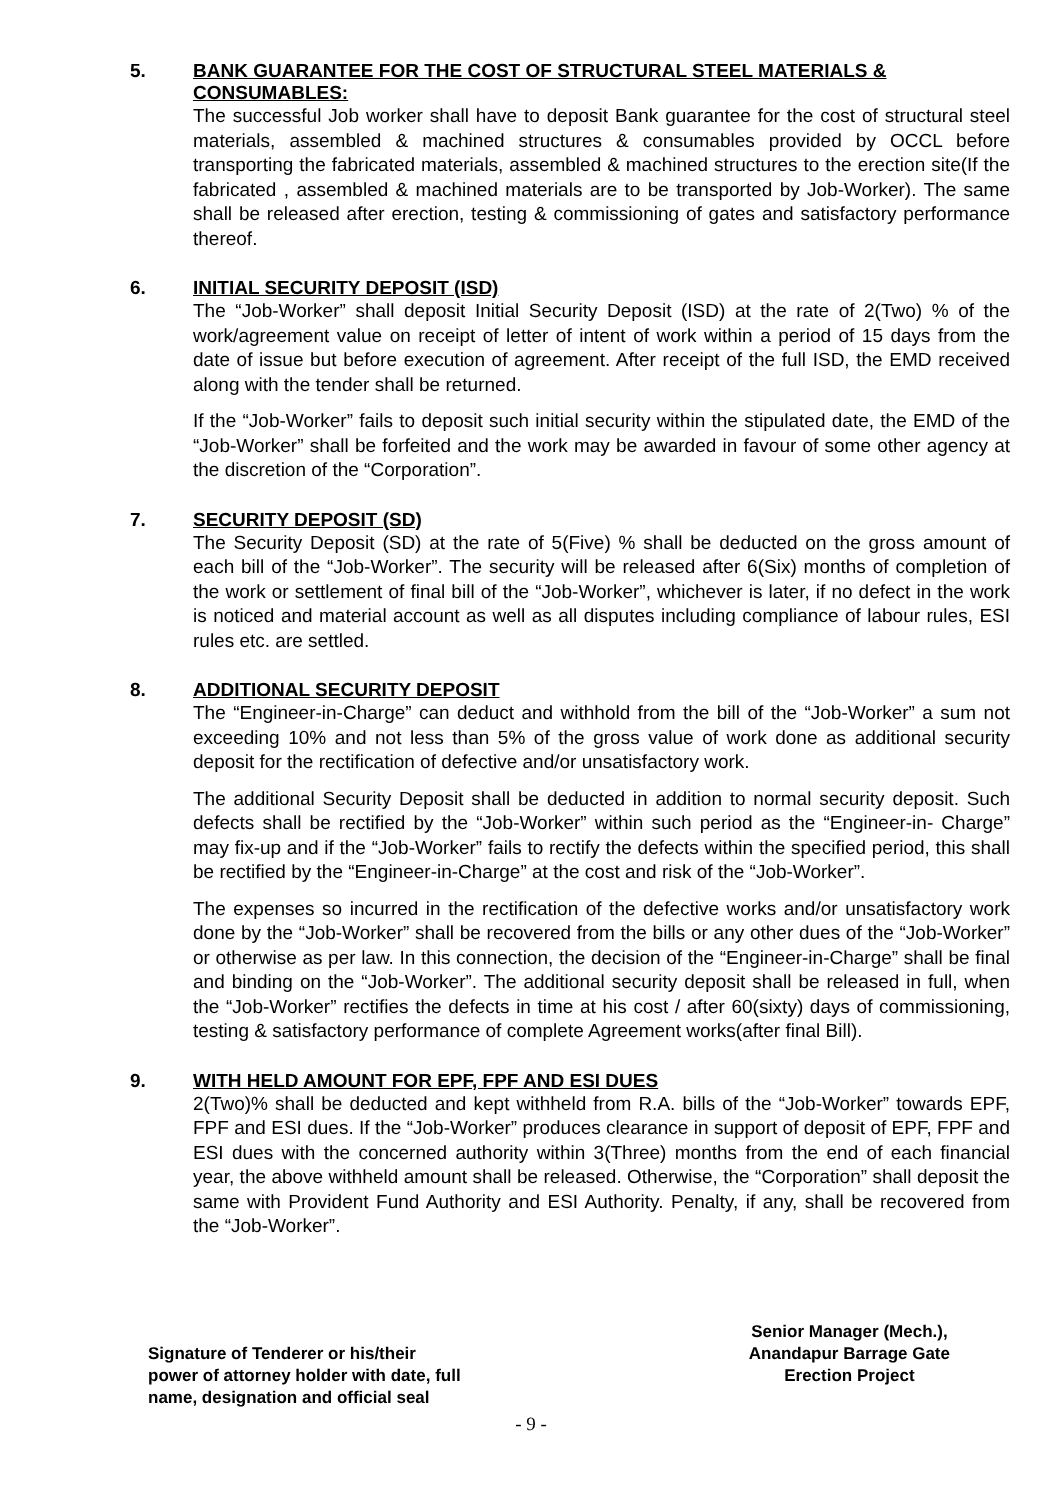5. BANK GUARANTEE FOR THE COST OF STRUCTURAL STEEL MATERIALS & CONSUMABLES:
The successful Job worker shall have to deposit Bank guarantee for the cost of structural steel materials, assembled & machined structures & consumables provided by OCCL before transporting the fabricated materials, assembled & machined structures to the erection site(If the fabricated , assembled & machined materials are to be transported by Job-Worker). The same shall be released after erection, testing & commissioning of gates and satisfactory performance thereof.
6. INITIAL SECURITY DEPOSIT (ISD)
The “Job-Worker” shall deposit Initial Security Deposit (ISD) at the rate of 2(Two) % of the work/agreement value on receipt of letter of intent of work within a period of 15 days from the date of issue but before execution of agreement. After receipt of the full ISD, the EMD received along with the tender shall be returned.
If the “Job-Worker” fails to deposit such initial security within the stipulated date, the EMD of the “Job-Worker” shall be forfeited and the work may be awarded in favour of some other agency at the discretion of the “Corporation”.
7. SECURITY DEPOSIT (SD)
The Security Deposit (SD) at the rate of 5(Five) % shall be deducted on the gross amount of each bill of the “Job-Worker”. The security will be released after 6(Six) months of completion of the work or settlement of final bill of the “Job-Worker”, whichever is later, if no defect in the work is noticed and material account as well as all disputes including compliance of labour rules, ESI rules etc. are settled.
8. ADDITIONAL SECURITY DEPOSIT
The “Engineer-in-Charge” can deduct and withhold from the bill of the “Job-Worker” a sum not exceeding 10% and not less than 5% of the gross value of work done as additional security deposit for the rectification of defective and/or unsatisfactory work.
The additional Security Deposit shall be deducted in addition to normal security deposit. Such defects shall be rectified by the “Job-Worker” within such period as the “Engineer-in- Charge” may fix-up and if the “Job-Worker” fails to rectify the defects within the specified period, this shall be rectified by the “Engineer-in-Charge” at the cost and risk of the “Job-Worker”.
The expenses so incurred in the rectification of the defective works and/or unsatisfactory work done by the “Job-Worker” shall be recovered from the bills or any other dues of the “Job-Worker” or otherwise as per law. In this connection, the decision of the “Engineer-in-Charge” shall be final and binding on the “Job-Worker”. The additional security deposit shall be released in full, when the “Job-Worker” rectifies the defects in time at his cost / after 60(sixty) days of commissioning, testing & satisfactory performance of complete Agreement works(after final Bill).
9. WITH HELD AMOUNT FOR EPF, FPF AND ESI DUES
2(Two)% shall be deducted and kept withheld from R.A. bills of the “Job-Worker” towards EPF, FPF and ESI dues. If the “Job-Worker” produces clearance in support of deposit of EPF, FPF and ESI dues with the concerned authority within 3(Three) months from the end of each financial year, the above withheld amount shall be released. Otherwise, the “Corporation” shall deposit the same with Provident Fund Authority and ESI Authority. Penalty, if any, shall be recovered from the “Job-Worker”.
Signature of Tenderer or his/their
power of attorney holder with date, full
name, designation and official seal
Senior Manager (Mech.),
Anandapur Barrage Gate
Erection Project
- 9 -